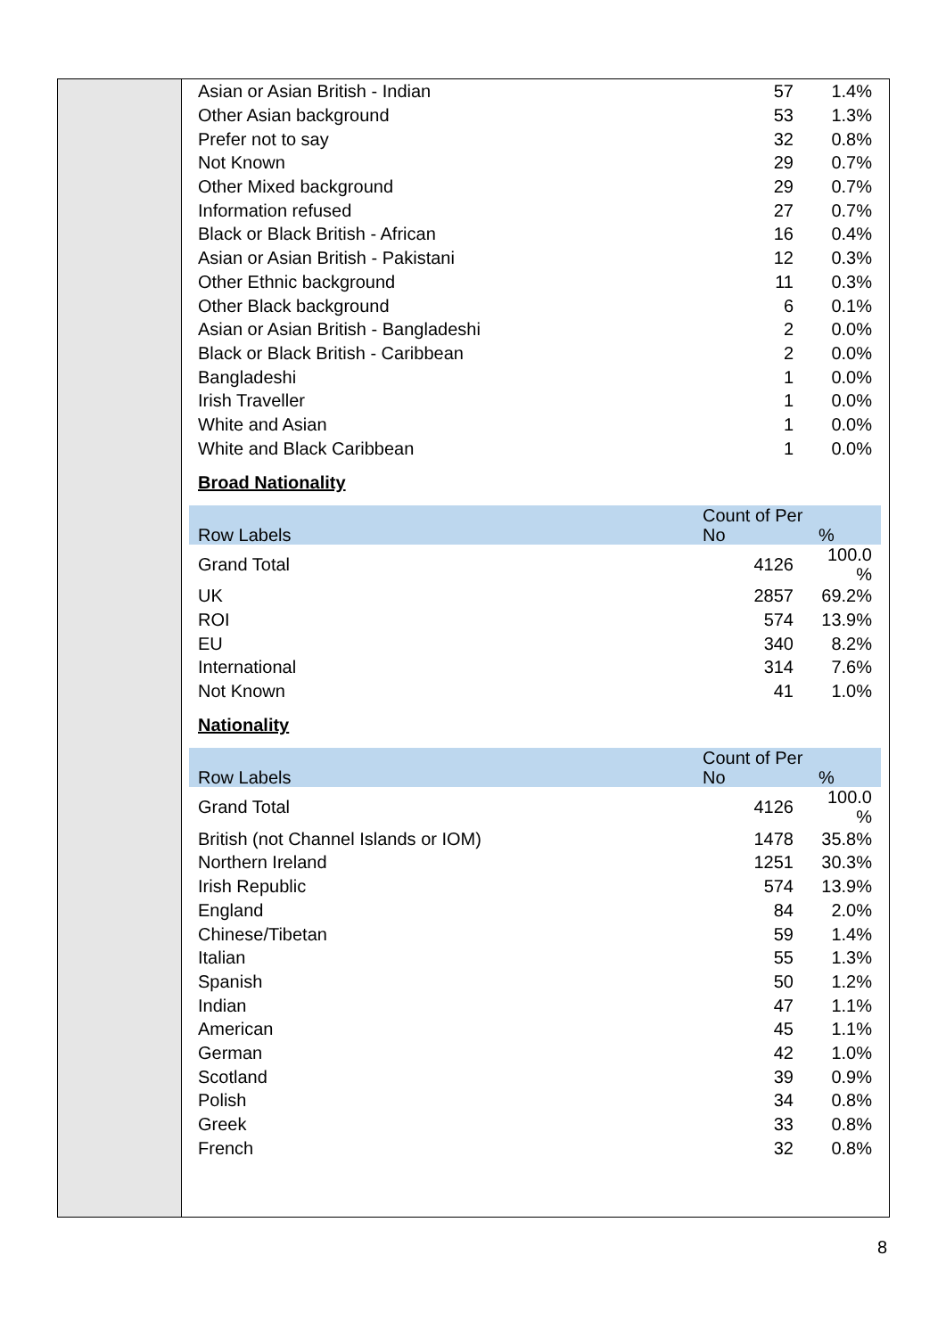| Asian or Asian British - Indian | 57 | 1.4% |
| Other Asian background | 53 | 1.3% |
| Prefer not to say | 32 | 0.8% |
| Not Known | 29 | 0.7% |
| Other Mixed background | 29 | 0.7% |
| Information refused | 27 | 0.7% |
| Black or Black British - African | 16 | 0.4% |
| Asian or Asian British - Pakistani | 12 | 0.3% |
| Other Ethnic background | 11 | 0.3% |
| Other Black background | 6 | 0.1% |
| Asian or Asian British - Bangladeshi | 2 | 0.0% |
| Black or Black British - Caribbean | 2 | 0.0% |
| Bangladeshi | 1 | 0.0% |
| Irish Traveller | 1 | 0.0% |
| White and Asian | 1 | 0.0% |
| White and Black Caribbean | 1 | 0.0% |
Broad Nationality
| Row Labels | Count of Per No | % |
| Grand Total | 4126 | 100.0 % |
| UK | 2857 | 69.2% |
| ROI | 574 | 13.9% |
| EU | 340 | 8.2% |
| International | 314 | 7.6% |
| Not Known | 41 | 1.0% |
Nationality
| Row Labels | Count of Per No | % |
| Grand Total | 4126 | 100.0 % |
| British (not Channel Islands or IOM) | 1478 | 35.8% |
| Northern Ireland | 1251 | 30.3% |
| Irish Republic | 574 | 13.9% |
| England | 84 | 2.0% |
| Chinese/Tibetan | 59 | 1.4% |
| Italian | 55 | 1.3% |
| Spanish | 50 | 1.2% |
| Indian | 47 | 1.1% |
| American | 45 | 1.1% |
| German | 42 | 1.0% |
| Scotland | 39 | 0.9% |
| Polish | 34 | 0.8% |
| Greek | 33 | 0.8% |
| French | 32 | 0.8% |
8